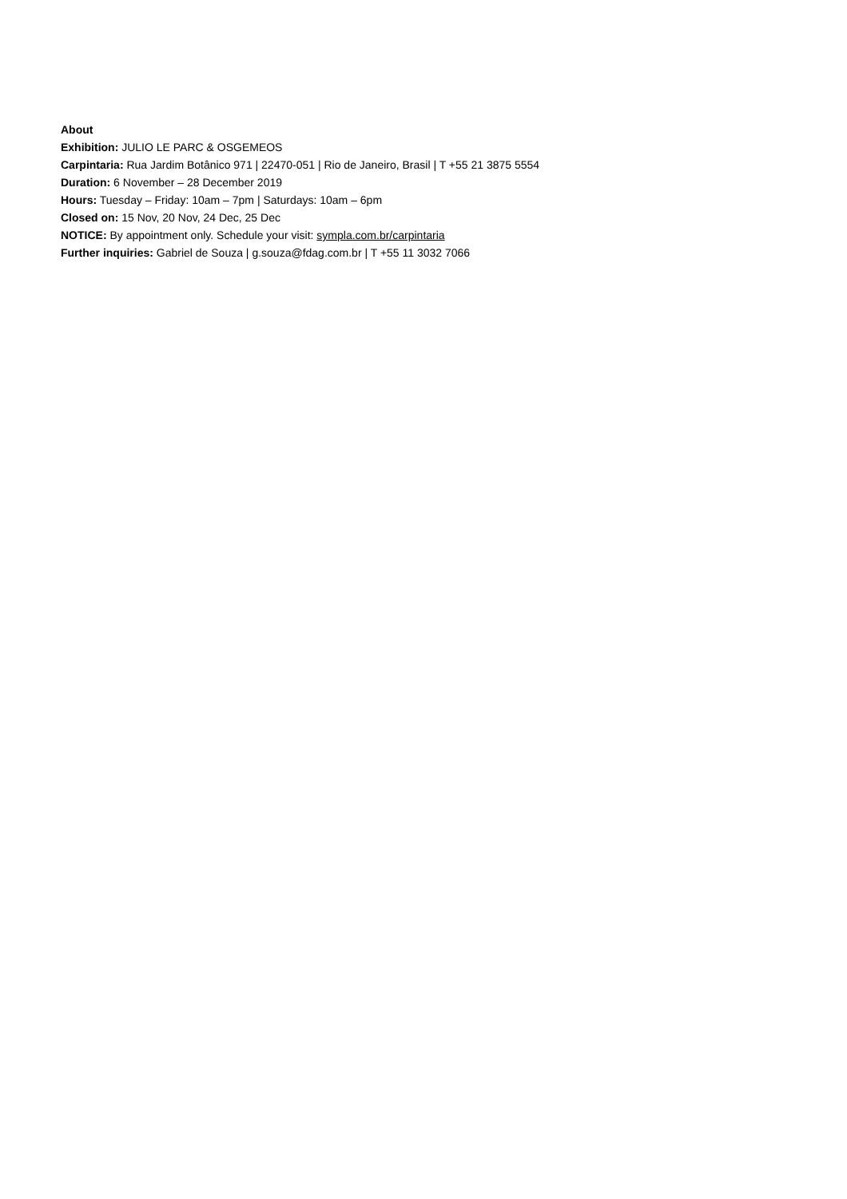About
Exhibition: JULIO LE PARC & OSGEMEOS
Carpintaria: Rua Jardim Botânico 971 | 22470-051 | Rio de Janeiro, Brasil | T +55 21 3875 5554
Duration: 6 November – 28 December 2019
Hours: Tuesday – Friday: 10am – 7pm | Saturdays: 10am – 6pm
Closed on: 15 Nov, 20 Nov, 24 Dec, 25 Dec
NOTICE: By appointment only. Schedule your visit: sympla.com.br/carpintaria
Further inquiries: Gabriel de Souza | g.souza@fdag.com.br | T +55 11 3032 7066